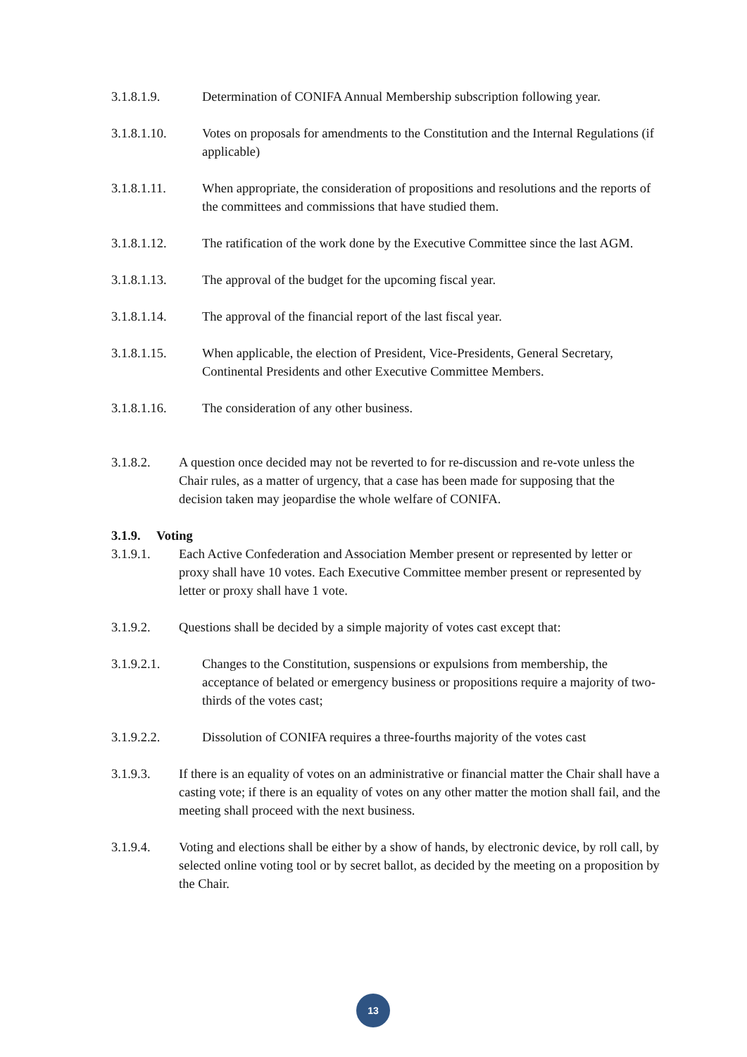3.1.8.1.9. Determination of CONIFA Annual Membership subscription following year.
3.1.8.1.10. Votes on proposals for amendments to the Constitution and the Internal Regulations (if applicable)
3.1.8.1.11. When appropriate, the consideration of propositions and resolutions and the reports of the committees and commissions that have studied them.
3.1.8.1.12. The ratification of the work done by the Executive Committee since the last AGM.
3.1.8.1.13. The approval of the budget for the upcoming fiscal year.
3.1.8.1.14. The approval of the financial report of the last fiscal year.
3.1.8.1.15. When applicable, the election of President, Vice-Presidents, General Secretary, Continental Presidents and other Executive Committee Members.
3.1.8.1.16. The consideration of any other business.
3.1.8.2. A question once decided may not be reverted to for re-discussion and re-vote unless the Chair rules, as a matter of urgency, that a case has been made for supposing that the decision taken may jeopardise the whole welfare of CONIFA.
3.1.9. Voting
3.1.9.1. Each Active Confederation and Association Member present or represented by letter or proxy shall have 10 votes. Each Executive Committee member present or represented by letter or proxy shall have 1 vote.
3.1.9.2. Questions shall be decided by a simple majority of votes cast except that:
3.1.9.2.1. Changes to the Constitution, suspensions or expulsions from membership, the acceptance of belated or emergency business or propositions require a majority of two-thirds of the votes cast;
3.1.9.2.2. Dissolution of CONIFA requires a three-fourths majority of the votes cast
3.1.9.3. If there is an equality of votes on an administrative or financial matter the Chair shall have a casting vote; if there is an equality of votes on any other matter the motion shall fail, and the meeting shall proceed with the next business.
3.1.9.4. Voting and elections shall be either by a show of hands, by electronic device, by roll call, by selected online voting tool or by secret ballot, as decided by the meeting on a proposition by the Chair.
13